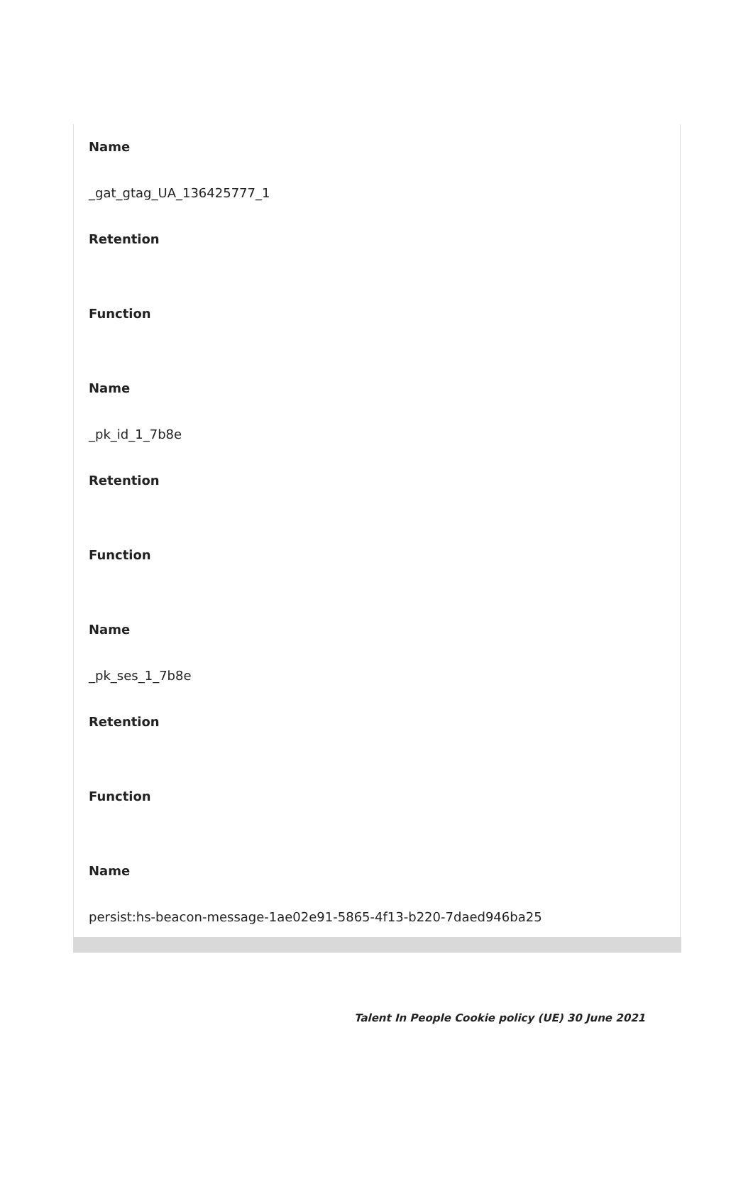Name
_gat_gtag_UA_136425777_1
Retention
Function
Name
_pk_id_1_7b8e
Retention
Function
Name
_pk_ses_1_7b8e
Retention
Function
Name
persist:hs-beacon-message-1ae02e91-5865-4f13-b220-7daed946ba25
Talent In People Cookie policy (UE) 30 June 2021